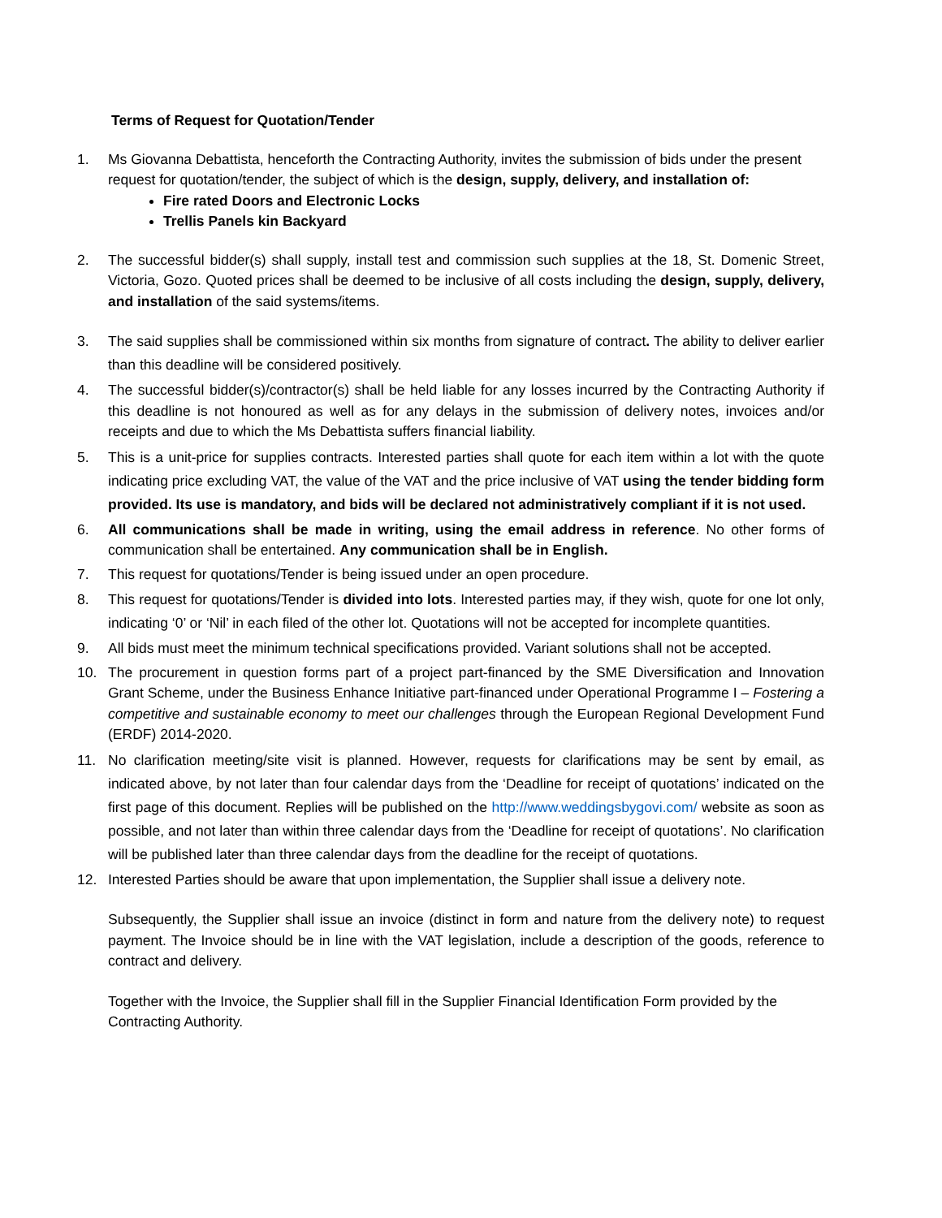Terms of Request for Quotation/Tender
1. Ms Giovanna Debattista, henceforth the Contracting Authority, invites the submission of bids under the present request for quotation/tender, the subject of which is the design, supply, delivery, and installation of:
Fire rated Doors and Electronic Locks
Trellis Panels kin Backyard
2. The successful bidder(s) shall supply, install test and commission such supplies at the 18, St. Domenic Street, Victoria, Gozo. Quoted prices shall be deemed to be inclusive of all costs including the design, supply, delivery, and installation of the said systems/items.
3. The said supplies shall be commissioned within six months from signature of contract. The ability to deliver earlier than this deadline will be considered positively.
4. The successful bidder(s)/contractor(s) shall be held liable for any losses incurred by the Contracting Authority if this deadline is not honoured as well as for any delays in the submission of delivery notes, invoices and/or receipts and due to which the Ms Debattista suffers financial liability.
5. This is a unit-price for supplies contracts. Interested parties shall quote for each item within a lot with the quote indicating price excluding VAT, the value of the VAT and the price inclusive of VAT using the tender bidding form provided. Its use is mandatory, and bids will be declared not administratively compliant if it is not used.
6. All communications shall be made in writing, using the email address in reference. No other forms of communication shall be entertained. Any communication shall be in English.
7. This request for quotations/Tender is being issued under an open procedure.
8. This request for quotations/Tender is divided into lots. Interested parties may, if they wish, quote for one lot only, indicating ‘0’ or ‘Nil’ in each filed of the other lot. Quotations will not be accepted for incomplete quantities.
9. All bids must meet the minimum technical specifications provided. Variant solutions shall not be accepted.
10. The procurement in question forms part of a project part-financed by the SME Diversification and Innovation Grant Scheme, under the Business Enhance Initiative part-financed under Operational Programme I – Fostering a competitive and sustainable economy to meet our challenges through the European Regional Development Fund (ERDF) 2014-2020.
11. No clarification meeting/site visit is planned. However, requests for clarifications may be sent by email, as indicated above, by not later than four calendar days from the ‘Deadline for receipt of quotations’ indicated on the first page of this document. Replies will be published on the http://www.weddingsbygovi.com/ website as soon as possible, and not later than within three calendar days from the ‘Deadline for receipt of quotations’. No clarification will be published later than three calendar days from the deadline for the receipt of quotations.
12. Interested Parties should be aware that upon implementation, the Supplier shall issue a delivery note.
Subsequently, the Supplier shall issue an invoice (distinct in form and nature from the delivery note) to request payment. The Invoice should be in line with the VAT legislation, include a description of the goods, reference to contract and delivery.
Together with the Invoice, the Supplier shall fill in the Supplier Financial Identification Form provided by the Contracting Authority.